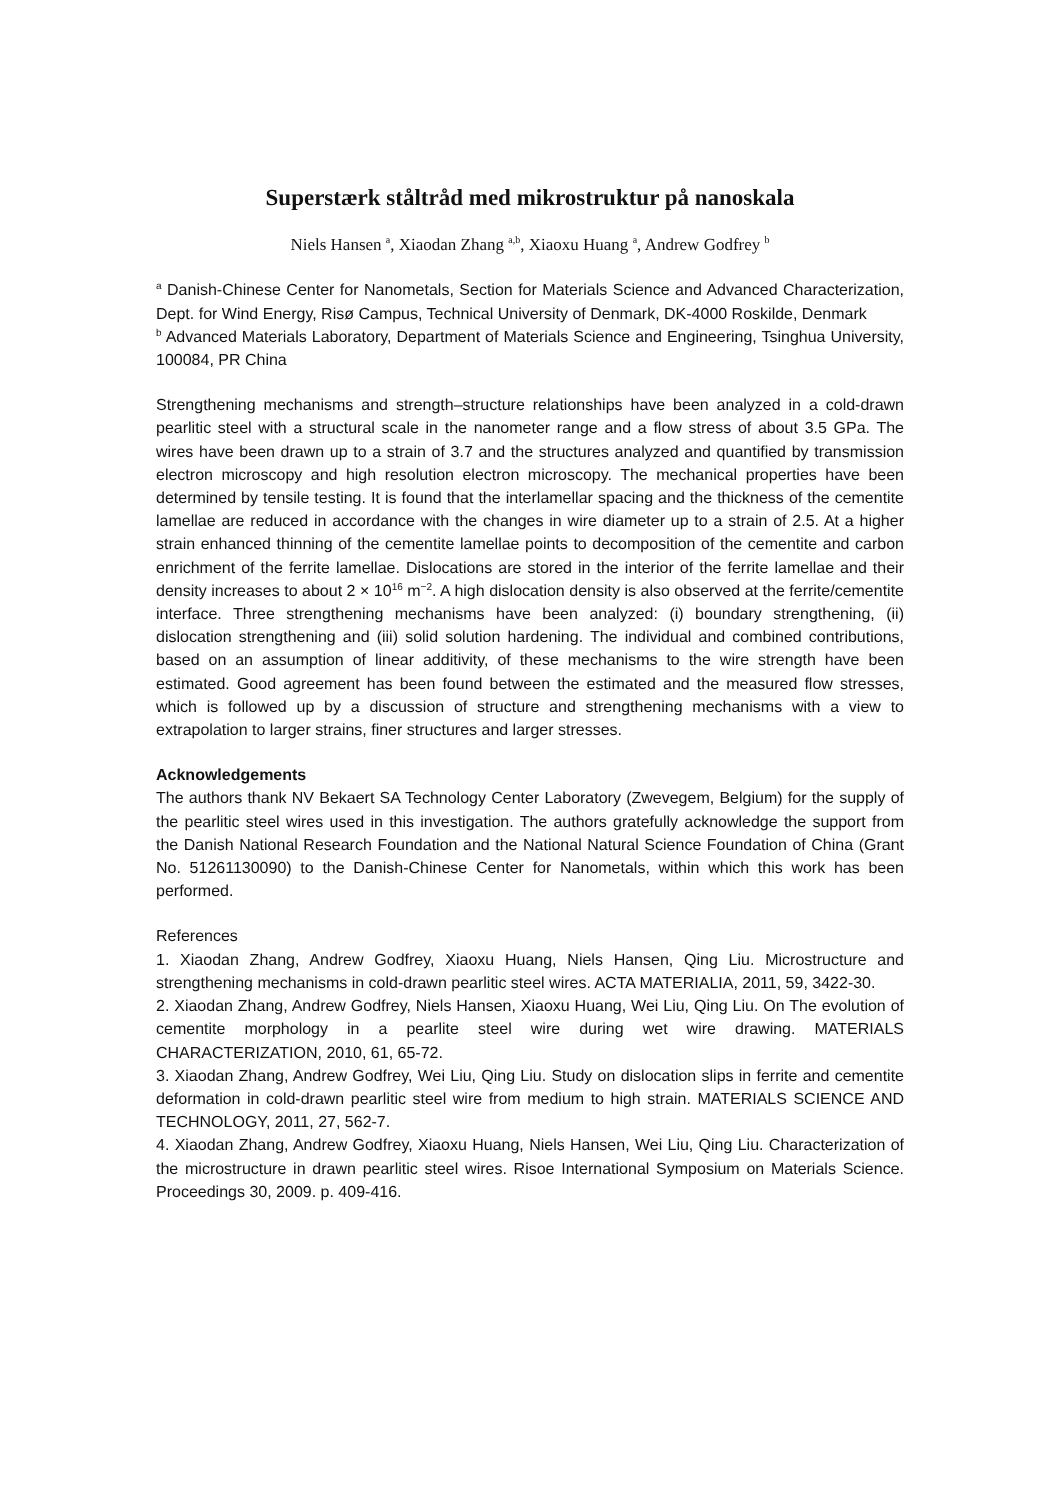Superstærk ståltråd med mikrostruktur på nanoskala
Niels Hansen <sup>a</sup>, Xiaodan Zhang <sup>a,b</sup>, Xiaoxu Huang <sup>a</sup>, Andrew Godfrey <sup>b</sup>
<sup>a</sup> Danish-Chinese Center for Nanometals, Section for Materials Science and Advanced Characterization, Dept. for Wind Energy, Risø Campus, Technical University of Denmark, DK-4000 Roskilde, Denmark
<sup>b</sup> Advanced Materials Laboratory, Department of Materials Science and Engineering, Tsinghua University, 100084, PR China
Strengthening mechanisms and strength–structure relationships have been analyzed in a cold-drawn pearlitic steel with a structural scale in the nanometer range and a flow stress of about 3.5 GPa. The wires have been drawn up to a strain of 3.7 and the structures analyzed and quantified by transmission electron microscopy and high resolution electron microscopy. The mechanical properties have been determined by tensile testing. It is found that the interlamellar spacing and the thickness of the cementite lamellae are reduced in accordance with the changes in wire diameter up to a strain of 2.5. At a higher strain enhanced thinning of the cementite lamellae points to decomposition of the cementite and carbon enrichment of the ferrite lamellae. Dislocations are stored in the interior of the ferrite lamellae and their density increases to about 2 × 10<sup>16</sup> m<sup>−2</sup>. A high dislocation density is also observed at the ferrite/cementite interface. Three strengthening mechanisms have been analyzed: (i) boundary strengthening, (ii) dislocation strengthening and (iii) solid solution hardening. The individual and combined contributions, based on an assumption of linear additivity, of these mechanisms to the wire strength have been estimated. Good agreement has been found between the estimated and the measured flow stresses, which is followed up by a discussion of structure and strengthening mechanisms with a view to extrapolation to larger strains, finer structures and larger stresses.
Acknowledgements
The authors thank NV Bekaert SA Technology Center Laboratory (Zwevegem, Belgium) for the supply of the pearlitic steel wires used in this investigation. The authors gratefully acknowledge the support from the Danish National Research Foundation and the National Natural Science Foundation of China (Grant No. 51261130090) to the Danish-Chinese Center for Nanometals, within which this work has been performed.
References
1. Xiaodan Zhang, Andrew Godfrey, Xiaoxu Huang, Niels Hansen, Qing Liu. Microstructure and strengthening mechanisms in cold-drawn pearlitic steel wires. ACTA MATERIALIA, 2011, 59, 3422-30.
2. Xiaodan Zhang, Andrew Godfrey, Niels Hansen, Xiaoxu Huang, Wei Liu, Qing Liu. On The evolution of cementite morphology in a pearlite steel wire during wet wire drawing. MATERIALS CHARACTERIZATION, 2010, 61, 65-72.
3. Xiaodan Zhang, Andrew Godfrey, Wei Liu, Qing Liu. Study on dislocation slips in ferrite and cementite deformation in cold-drawn pearlitic steel wire from medium to high strain. MATERIALS SCIENCE AND TECHNOLOGY, 2011, 27, 562-7.
4. Xiaodan Zhang, Andrew Godfrey, Xiaoxu Huang, Niels Hansen, Wei Liu, Qing Liu. Characterization of the microstructure in drawn pearlitic steel wires. Risoe International Symposium on Materials Science. Proceedings 30, 2009. p. 409-416.